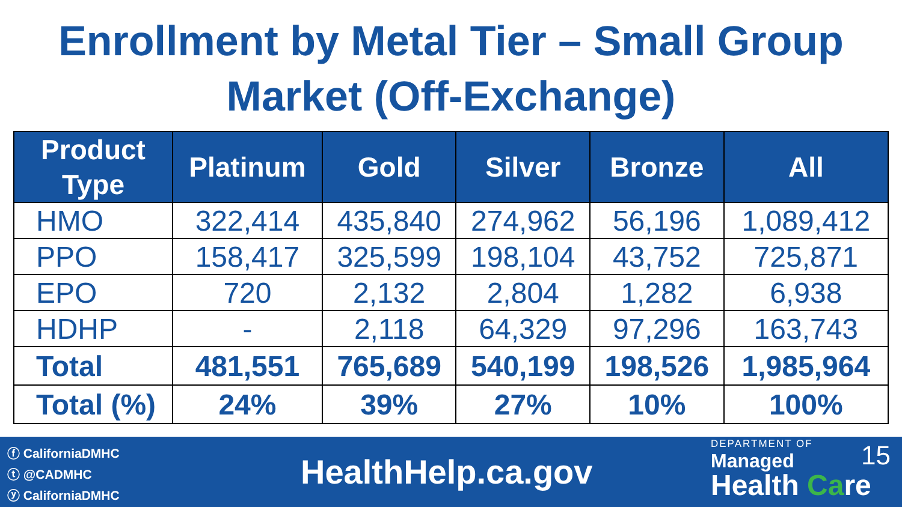Enrollment by Metal Tier – Small Group
Market (Off-Exchange)
| Product Type | Platinum | Gold | Silver | Bronze | All |
| --- | --- | --- | --- | --- | --- |
| HMO | 322,414 | 435,840 | 274,962 | 56,196 | 1,089,412 |
| PPO | 158,417 | 325,599 | 198,104 | 43,752 | 725,871 |
| EPO | 720 | 2,132 | 2,804 | 1,282 | 6,938 |
| HDHP | - | 2,118 | 64,329 | 97,296 | 163,743 |
| Total | 481,551 | 765,689 | 540,199 | 198,526 | 1,985,964 |
| Total (%) | 24% | 39% | 27% | 10% | 100% |
ⓕ CaliforniaDMHC
ⓣ @CADMHC
ⓨ CaliforniaDMHC
HealthHelp.ca.gov
DEPARTMENT OF
Managed
Health Care
15